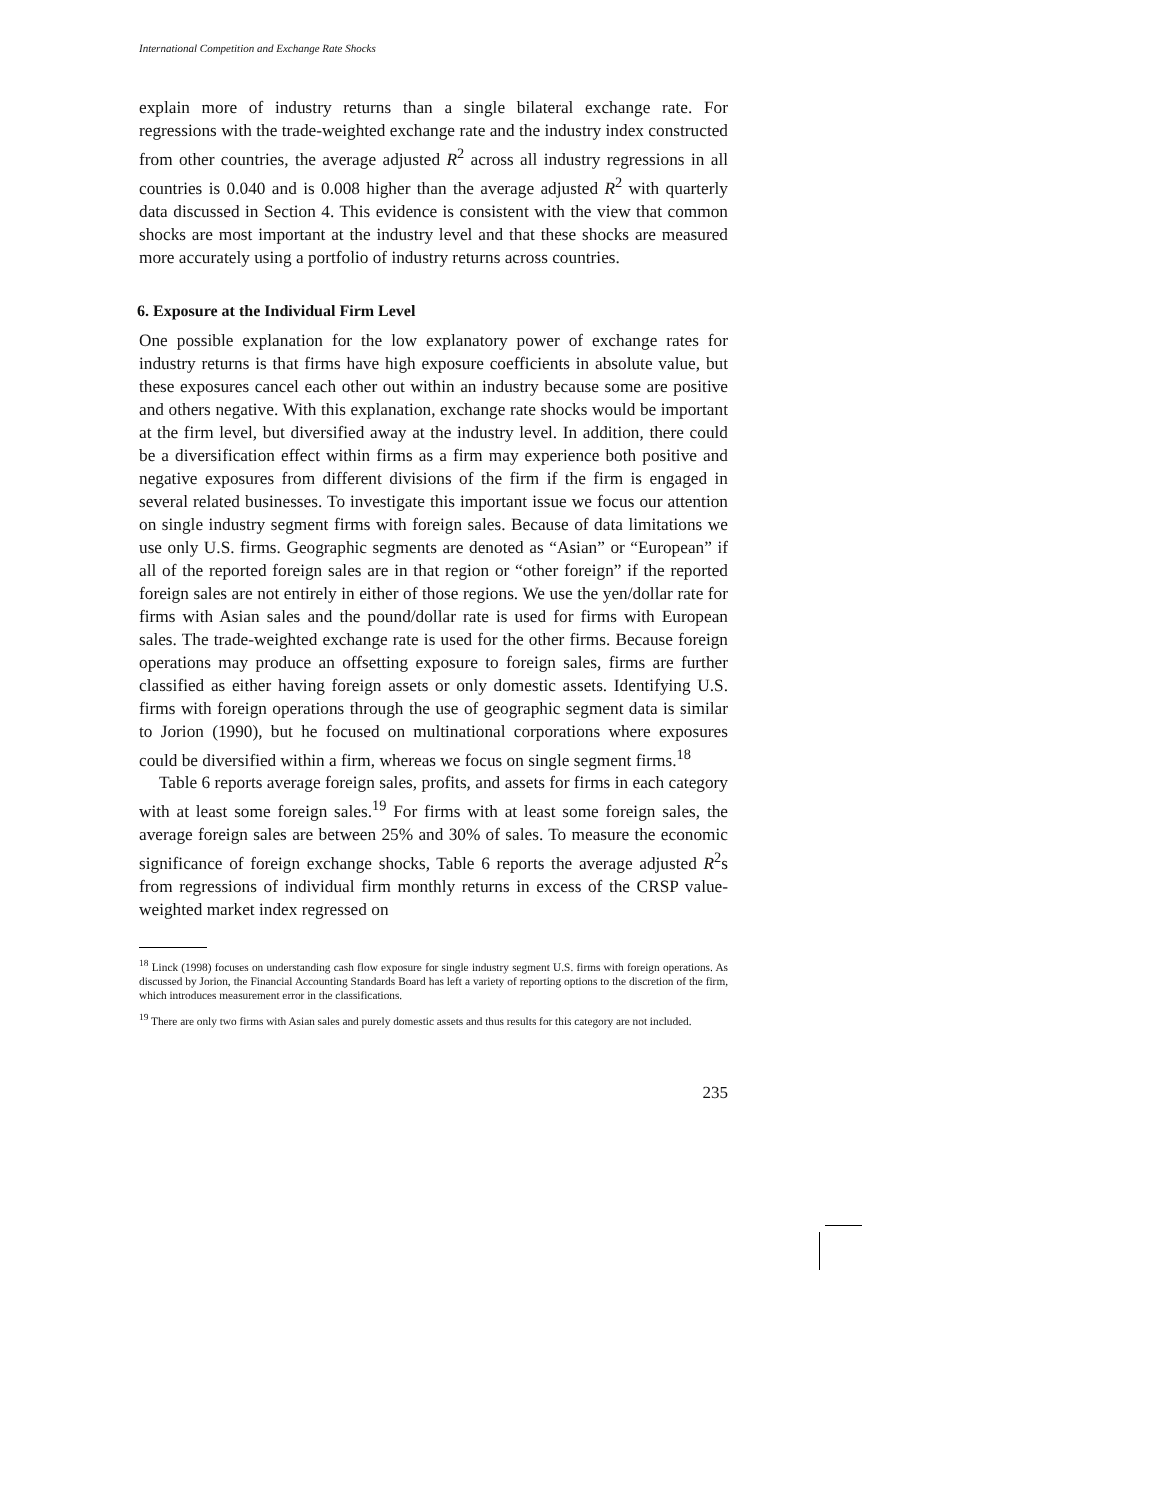International Competition and Exchange Rate Shocks
explain more of industry returns than a single bilateral exchange rate. For regressions with the trade-weighted exchange rate and the industry index constructed from other countries, the average adjusted R<sup>2</sup> across all industry regressions in all countries is 0.040 and is 0.008 higher than the average adjusted R<sup>2</sup> with quarterly data discussed in Section 4. This evidence is consistent with the view that common shocks are most important at the industry level and that these shocks are measured more accurately using a portfolio of industry returns across countries.
6. Exposure at the Individual Firm Level
One possible explanation for the low explanatory power of exchange rates for industry returns is that firms have high exposure coefficients in absolute value, but these exposures cancel each other out within an industry because some are positive and others negative. With this explanation, exchange rate shocks would be important at the firm level, but diversified away at the industry level. In addition, there could be a diversification effect within firms as a firm may experience both positive and negative exposures from different divisions of the firm if the firm is engaged in several related businesses. To investigate this important issue we focus our attention on single industry segment firms with foreign sales. Because of data limitations we use only U.S. firms. Geographic segments are denoted as “Asian” or “European” if all of the reported foreign sales are in that region or “other foreign” if the reported foreign sales are not entirely in either of those regions. We use the yen/dollar rate for firms with Asian sales and the pound/dollar rate is used for firms with European sales. The trade-weighted exchange rate is used for the other firms. Because foreign operations may produce an offsetting exposure to foreign sales, firms are further classified as either having foreign assets or only domestic assets. Identifying U.S. firms with foreign operations through the use of geographic segment data is similar to Jorion (1990), but he focused on multinational corporations where exposures could be diversified within a firm, whereas we focus on single segment firms.<sup>18</sup>
Table 6 reports average foreign sales, profits, and assets for firms in each category with at least some foreign sales.<sup>19</sup> For firms with at least some foreign sales, the average foreign sales are between 25% and 30% of sales. To measure the economic significance of foreign exchange shocks, Table 6 reports the average adjusted R<sup>2</sup>s from regressions of individual firm monthly returns in excess of the CRSP value-weighted market index regressed on
<sup>18</sup> Linck (1998) focuses on understanding cash flow exposure for single industry segment U.S. firms with foreign operations. As discussed by Jorion, the Financial Accounting Standards Board has left a variety of reporting options to the discretion of the firm, which introduces measurement error in the classifications.
<sup>19</sup> There are only two firms with Asian sales and purely domestic assets and thus results for this category are not included.
235